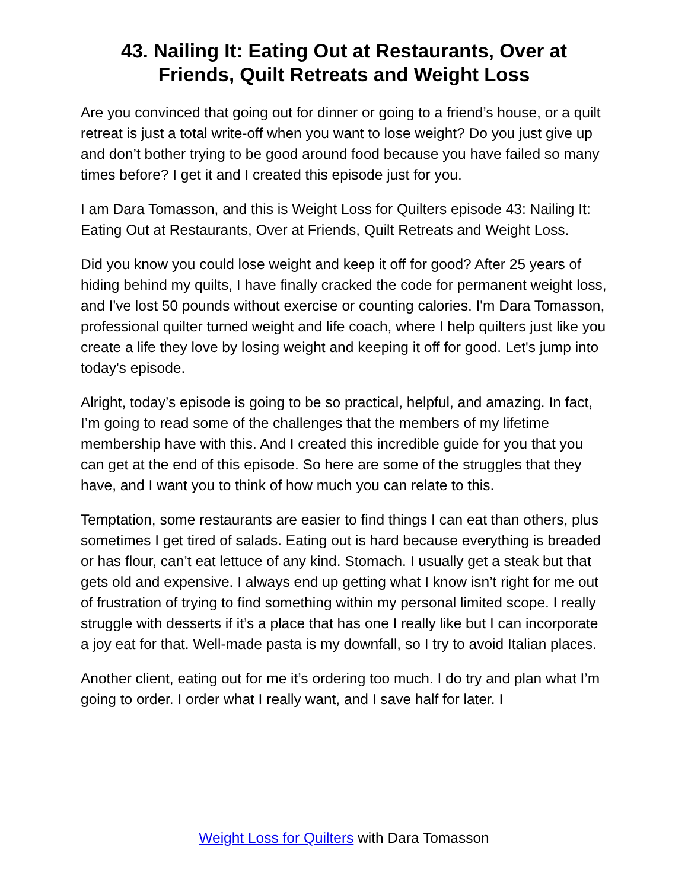43. Nailing It: Eating Out at Restaurants, Over at Friends, Quilt Retreats and Weight Loss
Are you convinced that going out for dinner or going to a friend’s house, or a quilt retreat is just a total write-off when you want to lose weight? Do you just give up and don’t bother trying to be good around food because you have failed so many times before? I get it and I created this episode just for you.
I am Dara Tomasson, and this is Weight Loss for Quilters episode 43: Nailing It: Eating Out at Restaurants, Over at Friends, Quilt Retreats and Weight Loss.
Did you know you could lose weight and keep it off for good? After 25 years of hiding behind my quilts, I have finally cracked the code for permanent weight loss, and I've lost 50 pounds without exercise or counting calories. I'm Dara Tomasson, professional quilter turned weight and life coach, where I help quilters just like you create a life they love by losing weight and keeping it off for good. Let's jump into today's episode.
Alright, today’s episode is going to be so practical, helpful, and amazing. In fact, I’m going to read some of the challenges that the members of my lifetime membership have with this. And I created this incredible guide for you that you can get at the end of this episode. So here are some of the struggles that they have, and I want you to think of how much you can relate to this.
Temptation, some restaurants are easier to find things I can eat than others, plus sometimes I get tired of salads. Eating out is hard because everything is breaded or has flour, can’t eat lettuce of any kind. Stomach. I usually get a steak but that gets old and expensive. I always end up getting what I know isn’t right for me out of frustration of trying to find something within my personal limited scope. I really struggle with desserts if it’s a place that has one I really like but I can incorporate a joy eat for that. Well-made pasta is my downfall, so I try to avoid Italian places.
Another client, eating out for me it’s ordering too much. I do try and plan what I’m going to order. I order what I really want, and I save half for later. I
Weight Loss for Quilters with Dara Tomasson